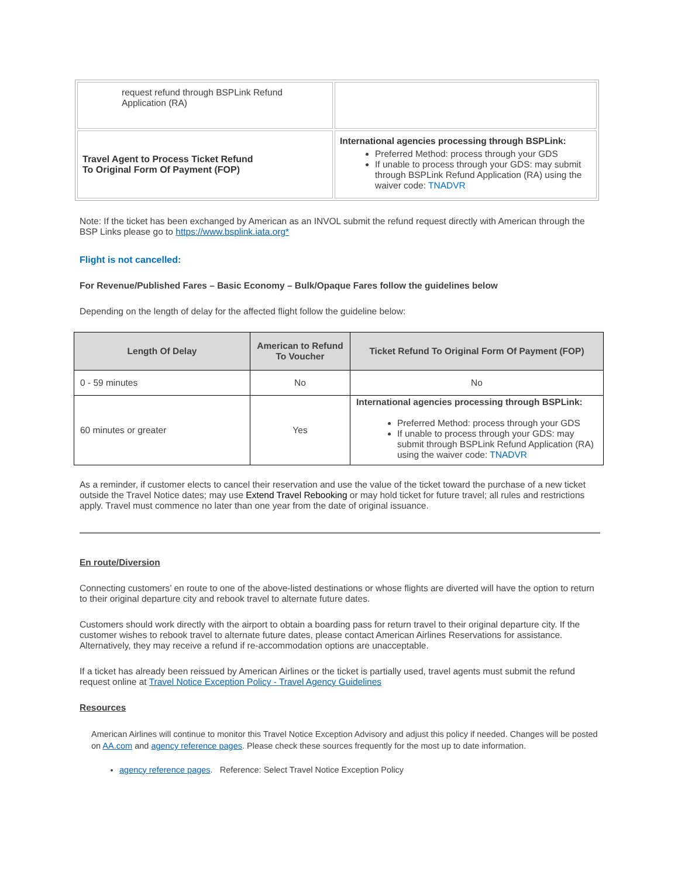| request refund through BSPLink Refund Application (RA) | |
| Travel Agent to Process Ticket Refund To Original Form Of Payment (FOP) | International agencies processing through BSPLink: Preferred Method: process through your GDS If unable to process through your GDS: may submit through BSPLink Refund Application (RA) using the waiver code: TNADVR |
Note: If the ticket has been exchanged by American as an INVOL submit the refund request directly with American through the BSP Links please go to https://www.bsplink.iata.org*
Flight is not cancelled:
For Revenue/Published Fares – Basic Economy – Bulk/Opaque Fares follow the guidelines below
Depending on the length of delay for the affected flight follow the guideline below:
| Length Of Delay | American to Refund To Voucher | Ticket Refund To Original Form Of Payment (FOP) |
| --- | --- | --- |
| 0 - 59 minutes | No | No |
| 60 minutes or greater | Yes | International agencies processing through BSPLink: Preferred Method: process through your GDS If unable to process through your GDS: may submit through BSPLink Refund Application (RA) using the waiver code: TNADVR |
As a reminder, if customer elects to cancel their reservation and use the value of the ticket toward the purchase of a new ticket outside the Travel Notice dates; may use Extend Travel Rebooking or may hold ticket for future travel; all rules and restrictions apply. Travel must commence no later than one year from the date of original issuance.
En route/Diversion
Connecting customers’ en route to one of the above-listed destinations or whose flights are diverted will have the option to return to their original departure city and rebook travel to alternate future dates.
Customers should work directly with the airport to obtain a boarding pass for return travel to their original departure city. If the customer wishes to rebook travel to alternate future dates, please contact American Airlines Reservations for assistance. Alternatively, they may receive a refund if re-accommodation options are unacceptable.
If a ticket has already been reissued by American Airlines or the ticket is partially used, travel agents must submit the refund request online at Travel Notice Exception Policy - Travel Agency Guidelines
Resources
American Airlines will continue to monitor this Travel Notice Exception Advisory and adjust this policy if needed. Changes will be posted on AA.com and agency reference pages. Please check these sources frequently for the most up to date information.
agency reference pages. Reference: Select Travel Notice Exception Policy